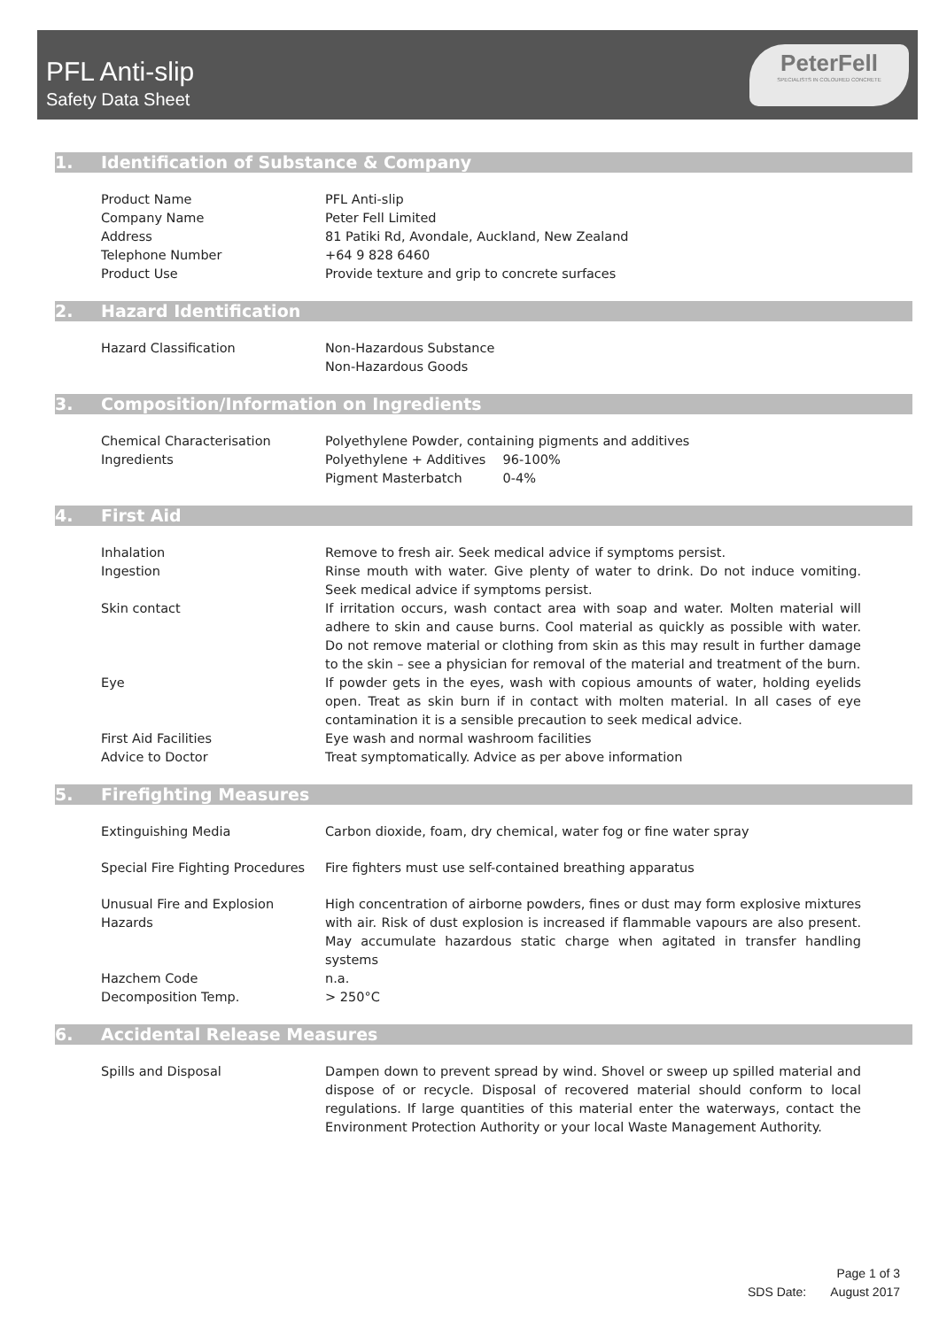PFL Anti-slip
Safety Data Sheet
PeterFell
SPECIALISTS IN COLOURED CONCRETE
1. Identification of Substance & Company
Product Name PFL Anti-slip
Company Name Peter Fell Limited
Address 81 Patiki Rd, Avondale, Auckland, New Zealand
Telephone Number +64 9 828 6460
Product Use Provide texture and grip to concrete surfaces
2. Hazard Identification
Hazard Classification Non-Hazardous Substance
Non-Hazardous Goods
3. Composition/Information on Ingredients
Chemical Characterisation Polyethylene Powder, containing pigments and additives
Ingredients Polyethylene + Additives 96-100%
Pigment Masterbatch 0-4%
4. First Aid
Inhalation Remove to fresh air. Seek medical advice if symptoms persist.
Ingestion Rinse mouth with water. Give plenty of water to drink. Do not induce vomiting. Seek medical advice if symptoms persist.
Skin contact If irritation occurs, wash contact area with soap and water. Molten material will adhere to skin and cause burns. Cool material as quickly as possible with water. Do not remove material or clothing from skin as this may result in further damage to the skin – see a physician for removal of the material and treatment of the burn.
Eye If powder gets in the eyes, wash with copious amounts of water, holding eyelids open. Treat as skin burn if in contact with molten material. In all cases of eye contamination it is a sensible precaution to seek medical advice.
First Aid Facilities Eye wash and normal washroom facilities
Advice to Doctor Treat symptomatically. Advice as per above information
5. Firefighting Measures
Extinguishing Media Carbon dioxide, foam, dry chemical, water fog or fine water spray
Special Fire Fighting Procedures
Fire fighters must use self-contained breathing apparatus
Unusual Fire and Explosion Hazards
High concentration of airborne powders, fines or dust may form explosive mixtures with air. Risk of dust explosion is increased if flammable vapours are also present. May accumulate hazardous static charge when agitated in transfer handling systems
Hazchem Code n.a.
Decomposition Temp. > 250°C
6. Accidental Release Measures
Spills and Disposal Dampen down to prevent spread by wind. Shovel or sweep up spilled material and dispose of or recycle. Disposal of recovered material should conform to local regulations. If large quantities of this material enter the waterways, contact the Environment Protection Authority or your local Waste Management Authority.
Page 1 of 3
SDS Date: August 2017